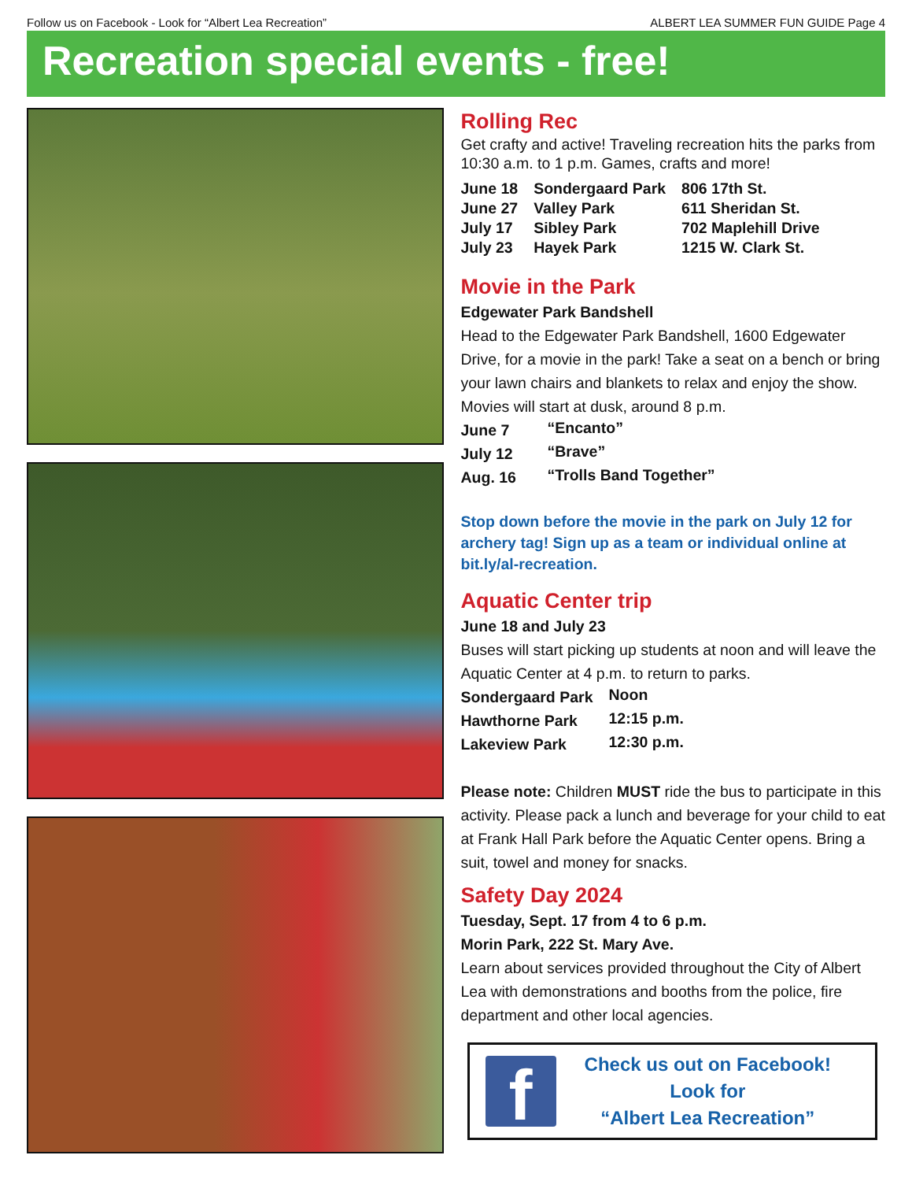Follow us on Facebook - Look for “Albert Lea Recreation” ALBERT LEA SUMMER FUN GUIDE Page 4
Recreation special events - free!
Rolling Rec
Get crafty and active! Traveling recreation hits the parks from 10:30 a.m. to 1 p.m. Games, crafts and more!
| June 18 | Sondergaard Park | 806 17th St. |
| June 27 | Valley Park | 611 Sheridan St. |
| July 17 | Sibley Park | 702 Maplehill Drive |
| July 23 | Hayek Park | 1215 W. Clark St. |
Movie in the Park
Edgewater Park Bandshell
Head to the Edgewater Park Bandshell, 1600 Edgewater Drive, for a movie in the park! Take a seat on a bench or bring your lawn chairs and blankets to relax and enjoy the show. Movies will start at dusk, around 8 p.m.
| June 7 | “Encanto” |
| July 12 | “Brave” |
| Aug. 16 | “Trolls Band Together” |
Stop down before the movie in the park on July 12 for archery tag! Sign up as a team or individual online at bit.ly/al-recreation.
Aquatic Center trip
June 18 and July 23
Buses will start picking up students at noon and will leave the Aquatic Center at 4 p.m. to return to parks.
| Sondergaard Park | Noon |
| Hawthorne Park | 12:15 p.m. |
| Lakeview Park | 12:30 p.m. |
Please note: Children MUST ride the bus to participate in this activity. Please pack a lunch and beverage for your child to eat at Frank Hall Park before the Aquatic Center opens. Bring a suit, towel and money for snacks.
Safety Day 2024
Tuesday, Sept. 17 from 4 to 6 p.m.
Morin Park, 222 St. Mary Ave.
Learn about services provided throughout the City of Albert Lea with demonstrations and booths from the police, fire department and other local agencies.
f
Check us out on Facebook!
Look for
“Albert Lea Recreation”